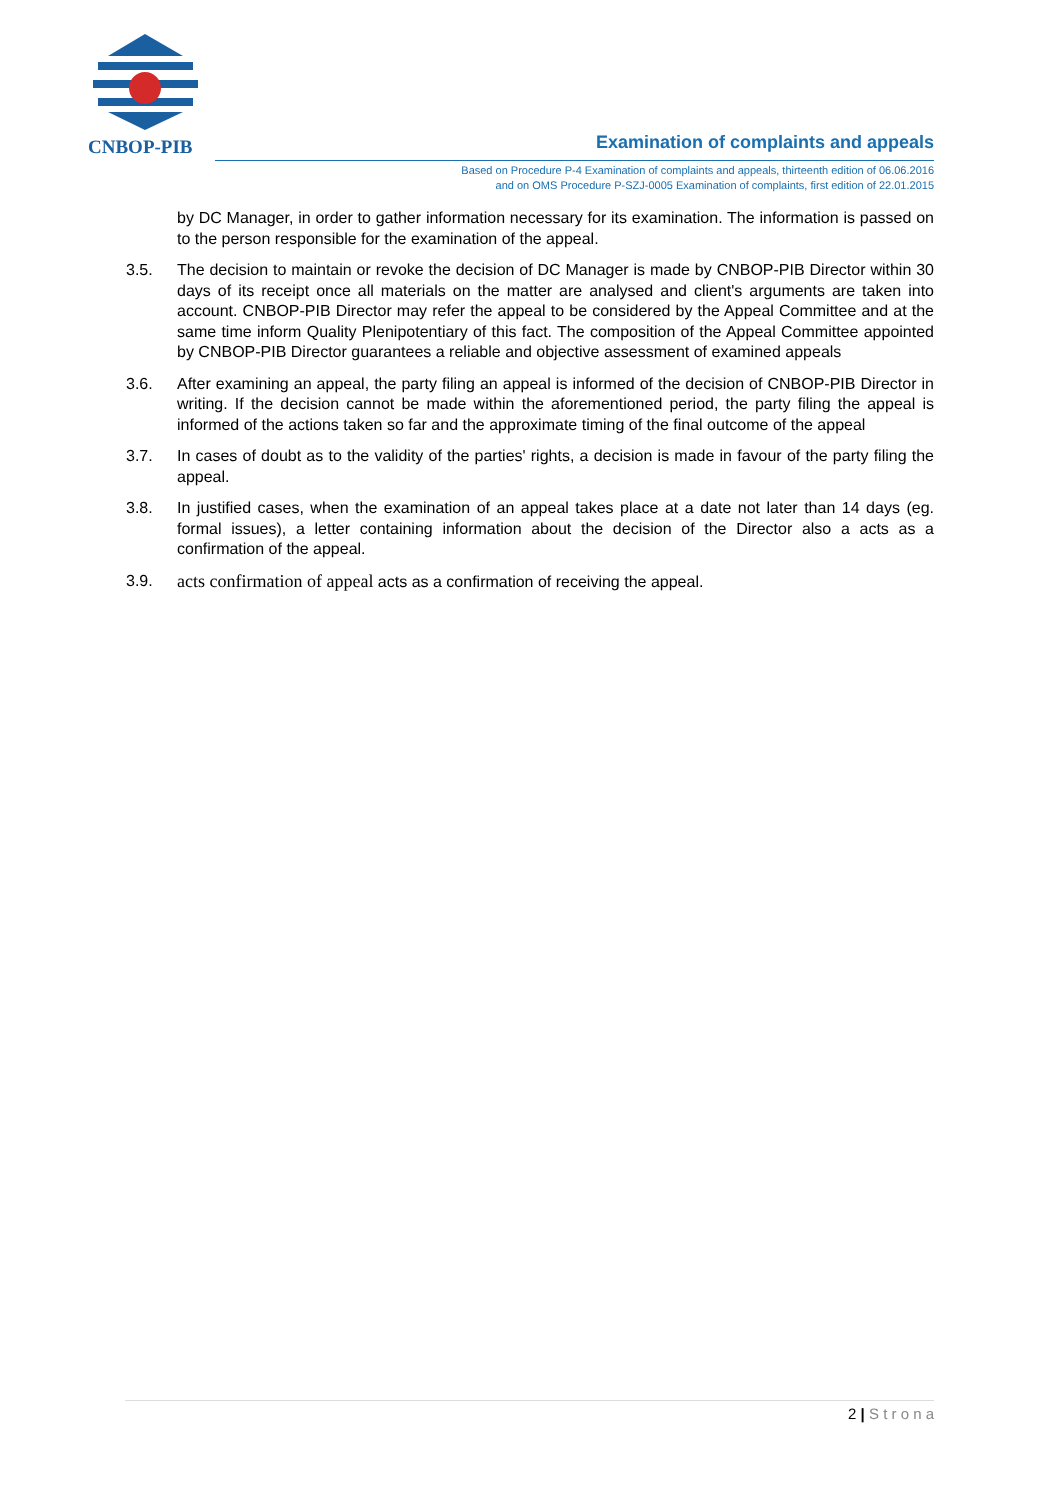CNBOP-PIB
Examination of complaints and appeals
Based on Procedure P-4 Examination of complaints and appeals, thirteenth edition of 06.06.2016
and on OMS Procedure P-SZJ-0005 Examination of complaints, first edition of 22.01.2015
by DC Manager, in order to gather information necessary for its examination. The information is passed on to the person responsible for the examination of the appeal.
3.5. The decision to maintain or revoke the decision of DC Manager is made by CNBOP-PIB Director within 30 days of its receipt once all materials on the matter are analysed and client's arguments are taken into account. CNBOP-PIB Director may refer the appeal to be considered by the Appeal Committee and at the same time inform Quality Plenipotentiary of this fact. The composition of the Appeal Committee appointed by CNBOP-PIB Director guarantees a reliable and objective assessment of examined appeals
3.6. After examining an appeal, the party filing an appeal is informed of the decision of CNBOP-PIB Director in writing. If the decision cannot be made within the aforementioned period, the party filing the appeal is informed of the actions taken so far and the approximate timing of the final outcome of the appeal
3.7. In cases of doubt as to the validity of the parties' rights, a decision is made in favour of the party filing the appeal.
3.8. In justified cases, when the examination of an appeal takes place at a date not later than 14 days (eg. formal issues), a letter containing information about the decision of the Director also a acts as a confirmation of the appeal.
3.9. acts confirmation of appeal acts as a confirmation of receiving the appeal.
2 | S t r o n a